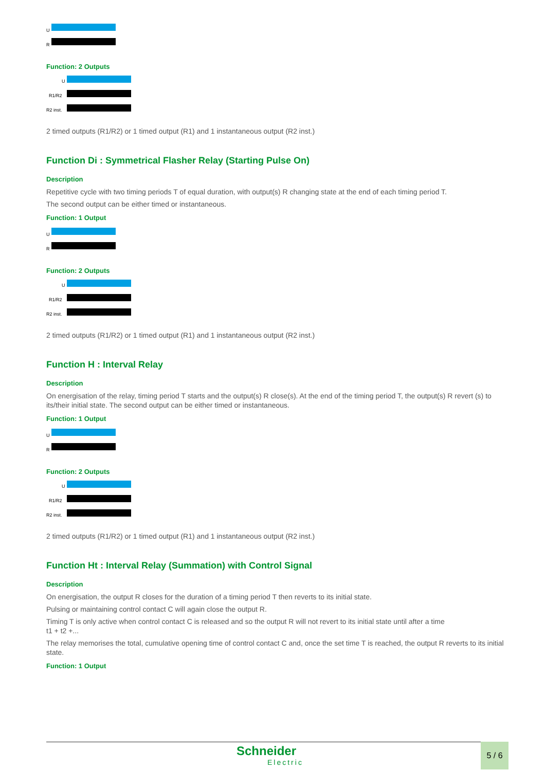U
R
Function: 2 Outputs
U
R1/R2
R2 inst.
2 timed outputs (R1/R2) or 1 timed output (R1) and 1 instantaneous output (R2 inst.)
Function Di : Symmetrical Flasher Relay (Starting Pulse On)
Description
Repetitive cycle with two timing periods T of equal duration, with output(s) R changing state at the end of each timing period T.
The second output can be either timed or instantaneous.
Function: 1 Output
U
R
Function: 2 Outputs
U
R1/R2
R2 inst.
2 timed outputs (R1/R2) or 1 timed output (R1) and 1 instantaneous output (R2 inst.)
Function H : Interval Relay
Description
On energisation of the relay, timing period T starts and the output(s) R close(s). At the end of the timing period T, the output(s) R revert (s) to its/their initial state. The second output can be either timed or instantaneous.
Function: 1 Output
U
R
Function: 2 Outputs
U
R1/R2
R2 inst.
2 timed outputs (R1/R2) or 1 timed output (R1) and 1 instantaneous output (R2 inst.)
Function Ht : Interval Relay (Summation) with Control Signal
Description
On energisation, the output R closes for the duration of a timing period T then reverts to its initial state.
Pulsing or maintaining control contact C will again close the output R.
Timing T is only active when control contact C is released and so the output R will not revert to its initial state until after a time
t1 + t2 +...
The relay memorises the total, cumulative opening time of control contact C and, once the set time T is reached, the output R reverts to its initial state.
Function: 1 Output
Schneider
Electric
5 / 6